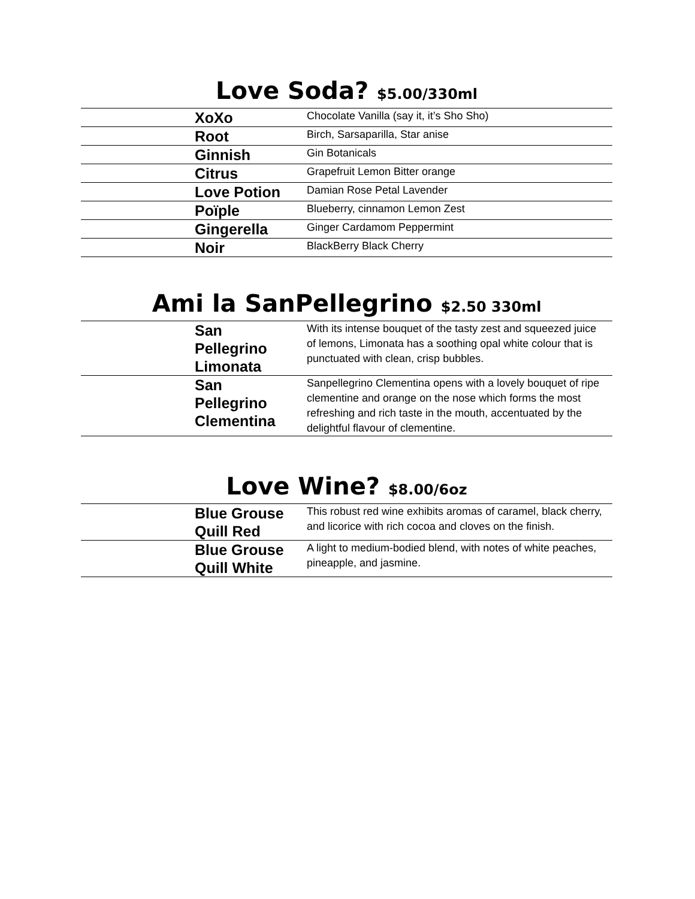Love Soda? $5.00/330ml
| | XoXo | Chocolate Vanilla (say it, it’s Sho Sho) |
| | Root | Birch, Sarsaparilla, Star anise |
| | Ginnish | Gin Botanicals |
| | Citrus | Grapefruit Lemon Bitter orange |
| | Love Potion | Damian Rose Petal Lavender |
| | Poïple | Blueberry, cinnamon Lemon Zest |
| | Gingerella | Ginger Cardamom Peppermint |
| | Noir | BlackBerry Black Cherry |
Ami la SanPellegrino $2.50 330ml
| | San Pellegrino Limonata | With its intense bouquet of the tasty zest and squeezed juice of lemons, Limonata has a soothing opal white colour that is punctuated with clean, crisp bubbles. |
| | San Pellegrino Clementina | Sanpellegrino Clementina opens with a lovely bouquet of ripe clementine and orange on the nose which forms the most refreshing and rich taste in the mouth, accentuated by the delightful flavour of clementine. |
Love Wine? $8.00/6oz
| | Blue Grouse Quill Red | This robust red wine exhibits aromas of caramel, black cherry, and licorice with rich cocoa and cloves on the finish. |
| | Blue Grouse Quill White | A light to medium-bodied blend, with notes of white peaches, pineapple, and jasmine. |